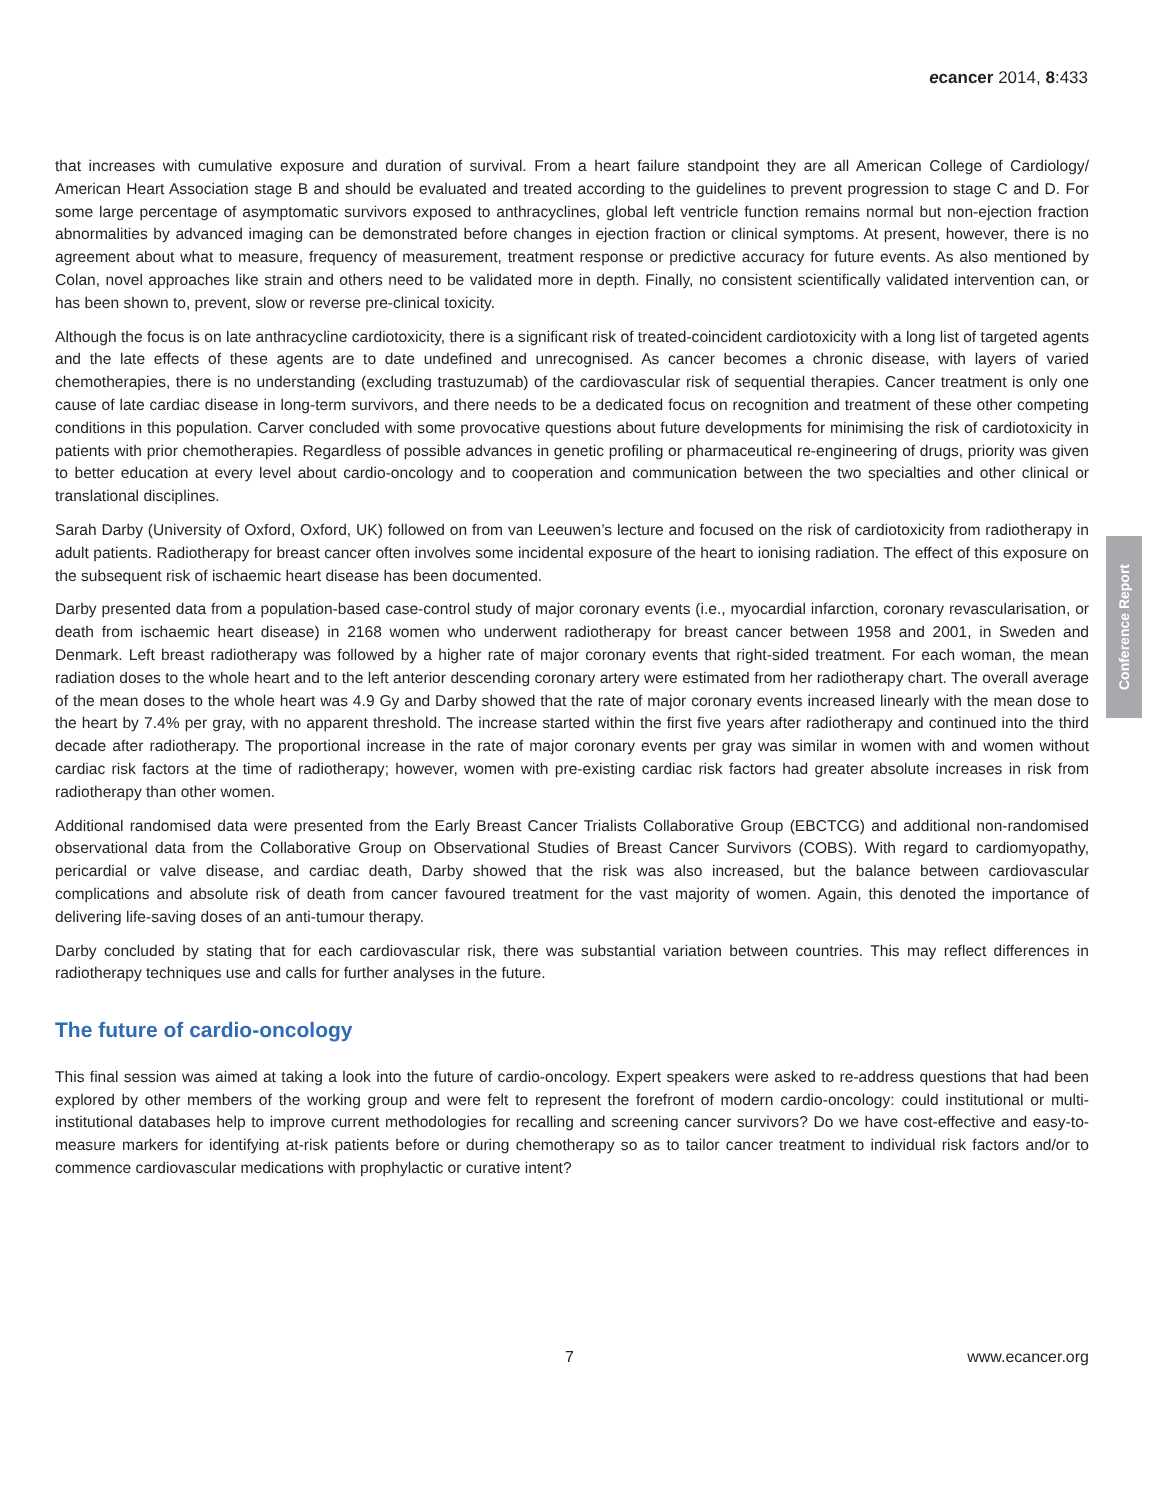ecancer 2014, 8:433
that increases with cumulative exposure and duration of survival. From a heart failure standpoint they are all American College of Cardiology/ American Heart Association stage B and should be evaluated and treated according to the guidelines to prevent progression to stage C and D. For some large percentage of asymptomatic survivors exposed to anthracyclines, global left ventricle function remains normal but non-ejection fraction abnormalities by advanced imaging can be demonstrated before changes in ejection fraction or clinical symptoms. At present, however, there is no agreement about what to measure, frequency of measurement, treatment response or predictive accuracy for future events. As also mentioned by Colan, novel approaches like strain and others need to be validated more in depth. Finally, no consistent scientifically validated intervention can, or has been shown to, prevent, slow or reverse pre-clinical toxicity.
Although the focus is on late anthracycline cardiotoxicity, there is a significant risk of treated-coincident cardiotoxicity with a long list of targeted agents and the late effects of these agents are to date undefined and unrecognised. As cancer becomes a chronic disease, with layers of varied chemotherapies, there is no understanding (excluding trastuzumab) of the cardiovascular risk of sequential therapies. Cancer treatment is only one cause of late cardiac disease in long-term survivors, and there needs to be a dedicated focus on recognition and treatment of these other competing conditions in this population. Carver concluded with some provocative questions about future developments for minimising the risk of cardiotoxicity in patients with prior chemotherapies. Regardless of possible advances in genetic profiling or pharmaceutical re-engineering of drugs, priority was given to better education at every level about cardio-oncology and to cooperation and communication between the two specialties and other clinical or translational disciplines.
Sarah Darby (University of Oxford, Oxford, UK) followed on from van Leeuwen’s lecture and focused on the risk of cardiotoxicity from radiotherapy in adult patients. Radiotherapy for breast cancer often involves some incidental exposure of the heart to ionising radiation. The effect of this exposure on the subsequent risk of ischaemic heart disease has been documented.
Darby presented data from a population-based case-control study of major coronary events (i.e., myocardial infarction, coronary revascularisation, or death from ischaemic heart disease) in 2168 women who underwent radiotherapy for breast cancer between 1958 and 2001, in Sweden and Denmark. Left breast radiotherapy was followed by a higher rate of major coronary events that right-sided treatment. For each woman, the mean radiation doses to the whole heart and to the left anterior descending coronary artery were estimated from her radiotherapy chart. The overall average of the mean doses to the whole heart was 4.9 Gy and Darby showed that the rate of major coronary events increased linearly with the mean dose to the heart by 7.4% per gray, with no apparent threshold. The increase started within the first five years after radiotherapy and continued into the third decade after radiotherapy. The proportional increase in the rate of major coronary events per gray was similar in women with and women without cardiac risk factors at the time of radiotherapy; however, women with pre-existing cardiac risk factors had greater absolute increases in risk from radiotherapy than other women.
Additional randomised data were presented from the Early Breast Cancer Trialists Collaborative Group (EBCTCG) and additional non-randomised observational data from the Collaborative Group on Observational Studies of Breast Cancer Survivors (COBS). With regard to cardiomyopathy, pericardial or valve disease, and cardiac death, Darby showed that the risk was also increased, but the balance between cardiovascular complications and absolute risk of death from cancer favoured treatment for the vast majority of women. Again, this denoted the importance of delivering life-saving doses of an anti-tumour therapy.
Darby concluded by stating that for each cardiovascular risk, there was substantial variation between countries. This may reflect differences in radiotherapy techniques use and calls for further analyses in the future.
The future of cardio-oncology
This final session was aimed at taking a look into the future of cardio-oncology. Expert speakers were asked to re-address questions that had been explored by other members of the working group and were felt to represent the forefront of modern cardio-oncology: could institutional or multi-institutional databases help to improve current methodologies for recalling and screening cancer survivors? Do we have cost-effective and easy-to-measure markers for identifying at-risk patients before or during chemotherapy so as to tailor cancer treatment to individual risk factors and/or to commence cardiovascular medications with prophylactic or curative intent?
Conference Report
7 www.ecancer.org